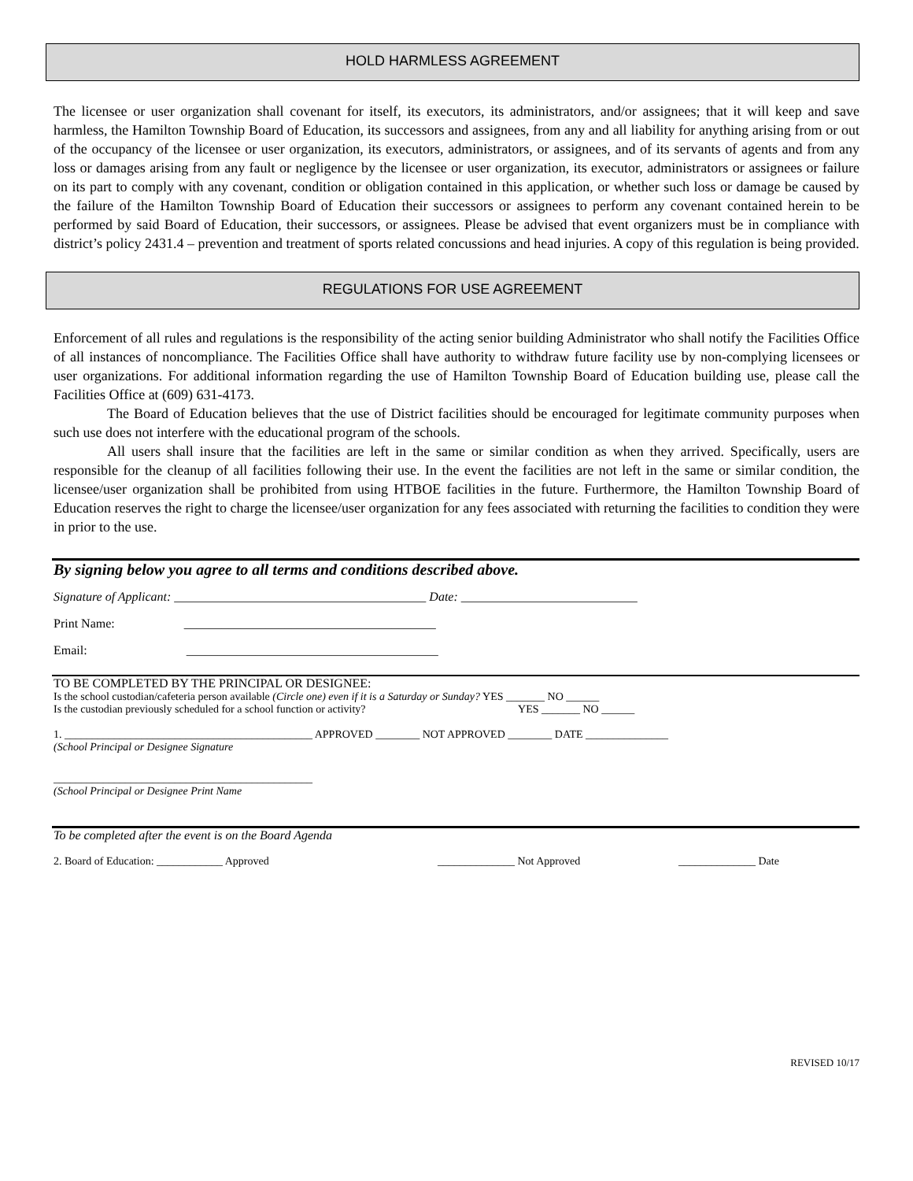HOLD HARMLESS AGREEMENT
The licensee or user organization shall covenant for itself, its executors, its administrators, and/or assignees; that it will keep and save harmless, the Hamilton Township Board of Education, its successors and assignees, from any and all liability for anything arising from or out of the occupancy of the licensee or user organization, its executors, administrators, or assignees, and of its servants of agents and from any loss or damages arising from any fault or negligence by the licensee or user organization, its executor, administrators or assignees or failure on its part to comply with any covenant, condition or obligation contained in this application, or whether such loss or damage be caused by the failure of the Hamilton Township Board of Education their successors or assignees to perform any covenant contained herein to be performed by said Board of Education, their successors, or assignees. Please be advised that event organizers must be in compliance with district’s policy 2431.4 – prevention and treatment of sports related concussions and head injuries. A copy of this regulation is being provided.
REGULATIONS FOR USE AGREEMENT
Enforcement of all rules and regulations is the responsibility of the acting senior building Administrator who shall notify the Facilities Office of all instances of noncompliance. The Facilities Office shall have authority to withdraw future facility use by non-complying licensees or user organizations. For additional information regarding the use of Hamilton Township Board of Education building use, please call the Facilities Office at (609) 631-4173.
The Board of Education believes that the use of District facilities should be encouraged for legitimate community purposes when such use does not interfere with the educational program of the schools.
All users shall insure that the facilities are left in the same or similar condition as when they arrived. Specifically, users are responsible for the cleanup of all facilities following their use. In the event the facilities are not left in the same or similar condition, the licensee/user organization shall be prohibited from using HTBOE facilities in the future. Furthermore, the Hamilton Township Board of Education reserves the right to charge the licensee/user organization for any fees associated with returning the facilities to condition they were in prior to the use.
By signing below you agree to all terms and conditions described above.
Signature of Applicant: ________________________________________ Date: ____________________________
Print Name: ________________________________________
Email: ________________________________________
TO BE COMPLETED BY THE PRINCIPAL OR DESIGNEE:
Is the school custodian/cafeteria person available (Circle one) even if it is a Saturday or Sunday? YES _______ NO ______
Is the custodian previously scheduled for a school function or activity? YES _______ NO ______
1. _____________________________________________ APPROVED ________ NOT APPROVED ________ DATE _______________
(School Principal or Designee Signature
_______________________________________________
(School Principal or Designee Print Name
To be completed after the event is on the Board Agenda
2. Board of Education: ____________ Approved ______________ Not Approved ______________ Date
REVISED 10/17